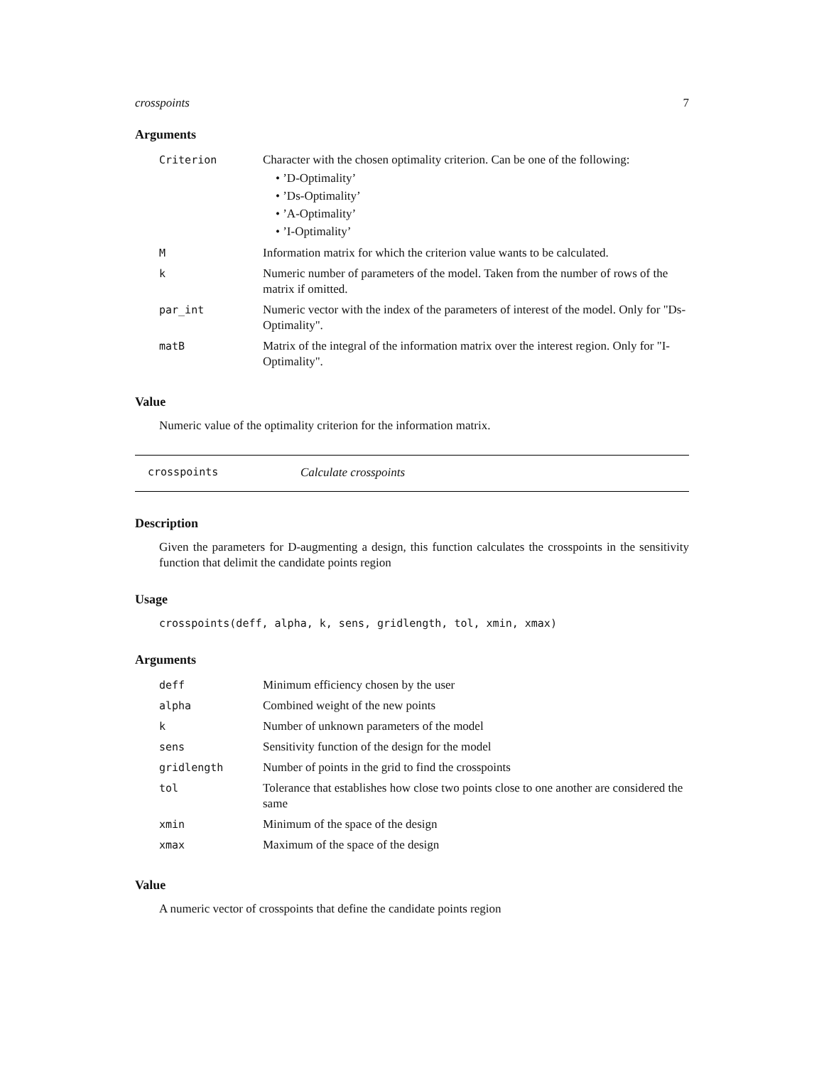crosspoints 7
Arguments
| Criterion | Character with the chosen optimality criterion. Can be one of the following: • ’D-Optimality’ • ’Ds-Optimality’ • ’A-Optimality’ • ’I-Optimality’ |
| M | Information matrix for which the criterion value wants to be calculated. |
| k | Numeric number of parameters of the model. Taken from the number of rows of the matrix if omitted. |
| par_int | Numeric vector with the index of the parameters of interest of the model. Only for "Ds-Optimality". |
| matB | Matrix of the integral of the information matrix over the interest region. Only for "I-Optimality". |
Value
Numeric value of the optimality criterion for the information matrix.
crosspoints Calculate crosspoints
Description
Given the parameters for D-augmenting a design, this function calculates the crosspoints in the sensitivity function that delimit the candidate points region
Usage
crosspoints(deff, alpha, k, sens, gridlength, tol, xmin, xmax)
Arguments
| deff | Minimum efficiency chosen by the user |
| alpha | Combined weight of the new points |
| k | Number of unknown parameters of the model |
| sens | Sensitivity function of the design for the model |
| gridlength | Number of points in the grid to find the crosspoints |
| tol | Tolerance that establishes how close two points close to one another are considered the same |
| xmin | Minimum of the space of the design |
| xmax | Maximum of the space of the design |
Value
A numeric vector of crosspoints that define the candidate points region